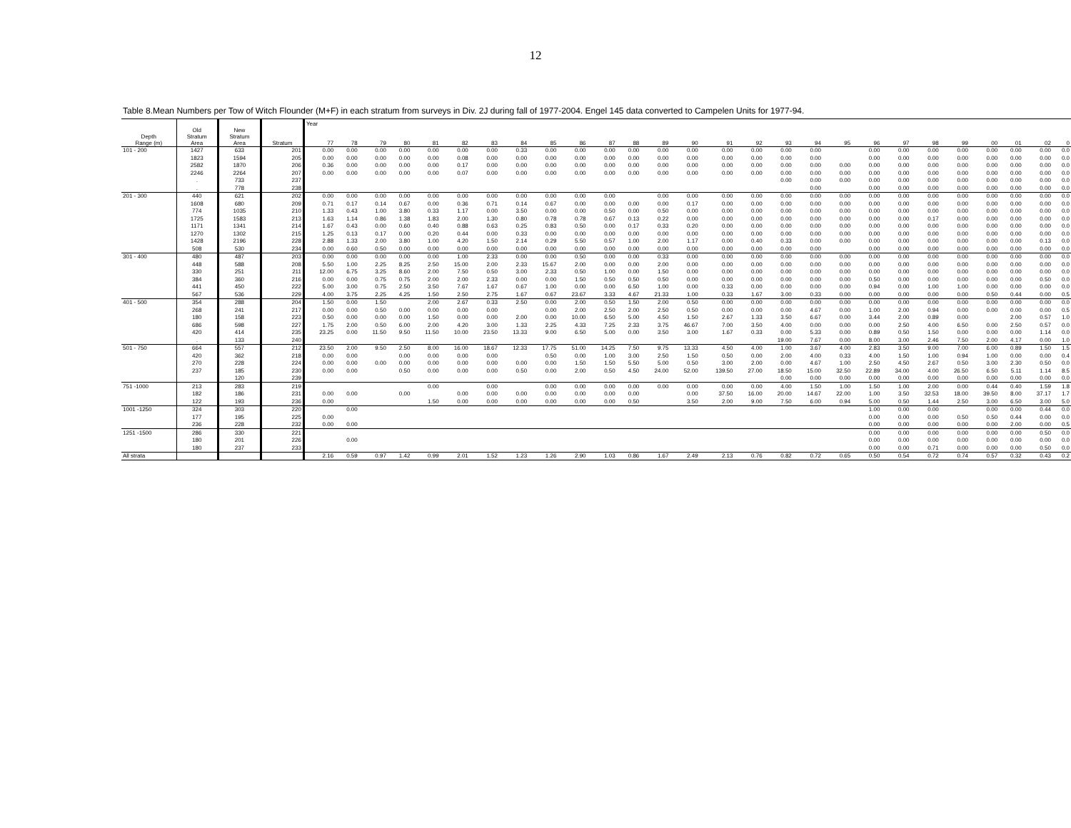12
Table 8.Mean Numbers per Tow of Witch Flounder (M+F) in each stratum from surveys in Div. 2J during fall of 1977-2004. Engel 145 data converted to Campelen Units for 1977-94.
| | | | | Year | | | | | | | | | | | | | | | | | | | | | | | | | | |
| --- | --- | --- | --- | --- | --- | --- | --- | --- | --- | --- | --- | --- | --- | --- | --- | --- | --- | --- | --- | --- | --- | --- | --- | --- | --- | --- | --- | --- | --- | --- |
| Depth Range (m) | Old Stratum Area | New Stratum Area | Stratum | 77 | 78 | 79 | 80 | 81 | 82 | 83 | 84 | 85 | 86 | 87 | 88 | 89 | 90 | 91 | 92 | 93 | 94 | 95 | 96 | 97 | 98 | 99 | 00 | 01 | 02 | 0 |
| 101 - 200 | 1427 | 633 | 201 | 0.00 | 0.00 | 0.00 | 0.00 | 0.00 | 0.00 | 0.00 | 0.33 | 0.00 | 0.00 | 0.00 | 0.00 | 0.00 | 0.00 | 0.00 | 0.00 | 0.00 | 0.00 | | 0.00 | 0.00 | 0.00 | 0.00 | 0.00 | 0.00 | 0.00 | 0.0 |
| | 1823 | 1594 | 205 | 0.00 | 0.00 | 0.00 | 0.00 | 0.00 | 0.08 | 0.00 | 0.00 | 0.00 | 0.00 | 0.00 | 0.00 | 0.00 | 0.00 | 0.00 | 0.00 | 0.00 | 0.00 | | 0.00 | 0.00 | 0.00 | 0.00 | 0.00 | 0.00 | 0.00 | 0.0 |
| | 2582 | 1870 | 206 | 0.36 | 0.00 | 0.00 | 0.00 | 0.00 | 0.17 | 0.00 | 0.00 | 0.00 | 0.00 | 0.00 | 0.00 | 0.00 | 0.00 | 0.00 | 0.00 | 0.00 | 0.00 | 0.00 | 0.00 | 0.00 | 0.00 | 0.00 | 0.00 | 0.00 | 0.00 | 0.0 |
| | 2246 | 2264 | 207 | 0.00 | 0.00 | 0.00 | 0.00 | 0.00 | 0.07 | 0.00 | 0.00 | 0.00 | 0.00 | 0.00 | 0.00 | 0.00 | 0.00 | 0.00 | 0.00 | 0.00 | 0.00 | 0.00 | 0.00 | 0.00 | 0.00 | 0.00 | 0.00 | 0.00 | 0.00 | 0.0 |
| | . | 733 | 237 | | | | | | | | | | | | | | | | | 0.00 | 0.00 | 0.00 | 0.00 | 0.00 | 0.00 | 0.00 | 0.00 | 0.00 | 0.00 | 0.0 |
| | . | 778 | 238 | | | | | | | | | | | | | | | | | | 0.00 | | 0.00 | 0.00 | 0.00 | 0.00 | 0.00 | 0.00 | 0.00 | 0.0 |
| 201 - 300 | 440 | 621 | 202 | 0.00 | 0.00 | 0.00 | 0.00 | 0.00 | 0.00 | 0.00 | 0.00 | 0.00 | 0.00 | 0.00 | | 0.00 | 0.00 | 0.00 | 0.00 | 0.00 | 0.00 | 0.00 | 0.00 | 0.00 | 0.00 | 0.00 | 0.00 | 0.00 | 0.00 | 0.0 |
| | 1608 | 680 | 209 | 0.71 | 0.17 | 0.14 | 0.67 | 0.00 | 0.36 | 0.71 | 0.14 | 0.67 | 0.00 | 0.00 | 0.00 | 0.00 | 0.17 | 0.00 | 0.00 | 0.00 | 0.00 | 0.00 | 0.00 | 0.00 | 0.00 | 0.00 | 0.00 | 0.00 | 0.00 | 0.0 |
| | 774 | 1035 | 210 | 1.33 | 0.43 | 1.00 | 3.80 | 0.33 | 1.17 | 0.00 | 3.50 | 0.00 | 0.00 | 0.50 | 0.00 | 0.50 | 0.00 | 0.00 | 0.00 | 0.00 | 0.00 | 0.00 | 0.00 | 0.00 | 0.00 | 0.00 | 0.00 | 0.00 | 0.00 | 0.0 |
| | 1725 | 1583 | 213 | 1.63 | 1.14 | 0.86 | 1.38 | 1.83 | 2.00 | 1.30 | 0.80 | 0.78 | 0.78 | 0.67 | 0.13 | 0.22 | 0.00 | 0.00 | 0.00 | 0.00 | 0.00 | 0.00 | 0.00 | 0.00 | 0.17 | 0.00 | 0.00 | 0.00 | 0.00 | 0.0 |
| | 1171 | 1341 | 214 | 1.67 | 0.43 | 0.00 | 0.60 | 0.40 | 0.88 | 0.63 | 0.25 | 0.83 | 0.50 | 0.00 | 0.17 | 0.33 | 0.20 | 0.00 | 0.00 | 0.00 | 0.00 | 0.00 | 0.00 | 0.00 | 0.00 | 0.00 | 0.00 | 0.00 | 0.00 | 0.0 |
| | 1270 | 1302 | 215 | 1.25 | 0.13 | 0.17 | 0.00 | 0.20 | 0.44 | 0.00 | 0.33 | 0.00 | 0.00 | 0.00 | 0.00 | 0.00 | 0.00 | 0.00 | 0.00 | 0.00 | 0.00 | 0.00 | 0.00 | 0.00 | 0.00 | 0.00 | 0.00 | 0.00 | 0.00 | 0.0 |
| | 1428 | 2196 | 228 | 2.88 | 1.33 | 2.00 | 3.80 | 1.00 | 4.20 | 1.50 | 2.14 | 0.29 | 5.50 | 0.57 | 1.00 | 2.00 | 1.17 | 0.00 | 0.40 | 0.33 | 0.00 | 0.00 | 0.00 | 0.00 | 0.00 | 0.00 | 0.00 | 0.00 | 0.13 | 0.0 |
| | 508 | 530 | 234 | 0.00 | 0.60 | 0.50 | 0.00 | 0.00 | 0.00 | 0.00 | 0.00 | 0.00 | 0.00 | 0.00 | 0.00 | 0.00 | 0.00 | 0.00 | 0.00 | 0.00 | 0.00 | | 0.00 | 0.00 | 0.00 | 0.00 | 0.00 | 0.00 | 0.00 | 0.0 |
| 301 - 400 | 480 | 487 | 203 | 0.00 | 0.00 | 0.00 | 0.00 | 0.00 | 1.00 | 2.33 | 0.00 | 0.00 | 0.50 | 0.00 | 0.00 | 0.33 | 0.00 | 0.00 | 0.00 | 0.00 | 0.00 | 0.00 | 0.00 | 0.00 | 0.00 | 0.00 | 0.00 | 0.00 | 0.00 | 0.0 |
| | 448 | 588 | 208 | 5.50 | 1.00 | 2.25 | 8.25 | 2.50 | 15.00 | 2.00 | 2.33 | 15.67 | 2.00 | 0.00 | 0.00 | 2.00 | 0.00 | 0.00 | 0.00 | 0.00 | 0.00 | 0.00 | 0.00 | 0.00 | 0.00 | 0.00 | 0.00 | 0.00 | 0.00 | 0.0 |
| | 330 | 251 | 211 | 12.00 | 6.75 | 3.25 | 8.60 | 2.00 | 7.50 | 0.50 | 3.00 | 2.33 | 0.50 | 1.00 | 0.00 | 1.50 | 0.00 | 0.00 | 0.00 | 0.00 | 0.00 | 0.00 | 0.00 | 0.00 | 0.00 | 0.00 | 0.00 | 0.00 | 0.00 | 0.0 |
| | 384 | 360 | 216 | 0.00 | 0.00 | 0.75 | 0.75 | 2.00 | 2.00 | 2.33 | 0.00 | 0.00 | 1.50 | 0.50 | 0.50 | 0.50 | 0.00 | 0.00 | 0.00 | 0.00 | 0.00 | 0.00 | 0.50 | 0.00 | 0.00 | 0.00 | 0.00 | 0.00 | 0.50 | 0.0 |
| | 441 | 450 | 222 | 5.00 | 3.00 | 0.75 | 2.50 | 3.50 | 7.67 | 1.67 | 0.67 | 1.00 | 0.00 | 0.00 | 6.50 | 1.00 | 0.00 | 0.33 | 0.00 | 0.00 | 0.00 | 0.00 | 0.94 | 0.00 | 1.00 | 1.00 | 0.00 | 0.00 | 0.00 | 0.0 |
| | 567 | 536 | 229 | 4.00 | 3.75 | 2.25 | 4.25 | 1.50 | 2.50 | 2.75 | 1.67 | 0.67 | 23.67 | 3.33 | 4.67 | 21.33 | 1.00 | 0.33 | 1.67 | 3.00 | 0.33 | 0.00 | 0.00 | 0.00 | 0.00 | 0.00 | 0.50 | 0.44 | 0.00 | 0.5 |
| 401 - 500 | 354 | 288 | 204 | 1.50 | 0.00 | 1.50 | | 2.00 | 2.67 | 0.33 | 2.50 | 0.00 | 2.00 | 0.50 | 1.50 | 2.00 | 0.50 | 0.00 | 0.00 | 0.00 | 0.00 | 0.00 | 0.00 | 0.00 | 0.00 | 0.00 | 0.00 | 0.00 | 0.00 | 0.0 |
| | 268 | 241 | 217 | 0.00 | 0.00 | 0.50 | 0.00 | 0.00 | 0.00 | 0.00 | | 0.00 | 2.00 | 2.50 | 2.00 | 2.50 | 0.50 | 0.00 | 0.00 | 0.00 | 4.67 | 0.00 | 1.00 | 2.00 | 0.94 | 0.00 | 0.00 | 0.00 | 0.00 | 0.5 |
| | 180 | 158 | 223 | 0.50 | 0.00 | 0.00 | 0.00 | 1.50 | 0.00 | 0.00 | 2.00 | 0.00 | 10.00 | 6.50 | 5.00 | 4.50 | 1.50 | 2.67 | 1.33 | 3.50 | 6.67 | 0.00 | 3.44 | 2.00 | 0.89 | 0.00 | | 2.00 | 0.57 | 1.0 |
| | 686 | 598 | 227 | 1.75 | 2.00 | 0.50 | 6.00 | 2.00 | 4.20 | 3.00 | 1.33 | 2.25 | 4.33 | 7.25 | 2.33 | 3.75 | 46.67 | 7.00 | 3.50 | 4.00 | 0.00 | 0.00 | 0.00 | 2.50 | 4.00 | 6.50 | 0.00 | 2.50 | 0.57 | 0.0 |
| | 420 | 414 | 235 | 23.25 | 0.00 | 11.50 | 9.50 | 11.50 | 10.00 | 23.50 | 13.33 | 9.00 | 6.50 | 5.00 | 0.00 | 3.50 | 3.00 | 1.67 | 0.33 | 0.00 | 5.33 | 0.00 | 0.89 | 0.50 | 1.50 | 0.00 | 0.00 | 0.00 | 1.14 | 0.0 |
| | . | 133 | 240 | | | | | | | | | | | | | | | | | 19.00 | 7.67 | 0.00 | 8.00 | 3.00 | 2.46 | 7.50 | 2.00 | 4.17 | 0.00 | 1.0 |
| 501 - 750 | 664 | 557 | 212 | 23.50 | 2.00 | 9.50 | 2.50 | 8.00 | 16.00 | 18.67 | 12.33 | 17.75 | 51.00 | 14.25 | 7.50 | 9.75 | 13.33 | 4.50 | 4.00 | 1.00 | 3.67 | 4.00 | 2.83 | 3.50 | 9.00 | 7.00 | 6.00 | 0.89 | 1.50 | 1.5 |
| | 420 | 362 | 218 | 0.00 | 0.00 | | 0.00 | 0.00 | 0.00 | 0.00 | | 0.50 | 0.00 | 1.00 | 3.00 | 2.50 | 1.50 | 0.50 | 0.00 | 2.00 | 4.00 | 0.33 | 4.00 | 1.50 | 1.00 | 0.94 | 1.00 | 0.00 | 0.00 | 0.4 |
| | 270 | 228 | 224 | 0.00 | 0.00 | 0.00 | 0.00 | 0.00 | 0.00 | 0.00 | 0.00 | 0.00 | 1.50 | 1.50 | 5.50 | 5.00 | 0.50 | 3.00 | 2.00 | 0.00 | 4.67 | 1.00 | 2.50 | 4.50 | 2.67 | 0.50 | 3.00 | 2.30 | 0.50 | 0.0 |
| | 237 | 185 | 230 | 0.00 | 0.00 | | 0.50 | 0.00 | 0.00 | 0.00 | 0.50 | 0.00 | 2.00 | 0.50 | 4.50 | 24.00 | 52.00 | 139.50 | 27.00 | 18.50 | 15.00 | 32.50 | 22.89 | 34.00 | 4.00 | 26.50 | 6.50 | 5.11 | 1.14 | 8.5 |
| | | 120 | 239 | | | | | | | | | | | | | | | | | 0.00 | 0.00 | 0.00 | 0.00 | 0.00 | 0.00 | 0.00 | 0.00 | 0.00 | 0.00 | 0.0 |
| 751 -1000 | 213 | 283 | 219 | | | | | 0.00 | | 0.00 | | 0.00 | 0.00 | 0.00 | 0.00 | 0.00 | 0.00 | 0.00 | 0.00 | 4.00 | 1.50 | 1.00 | 1.50 | 1.00 | 2.00 | 0.00 | 0.44 | 0.40 | 1.59 | 1.8 |
| | 182 | 186 | 231 | 0.00 | 0.00 | | 0.00 | | 0.00 | 0.00 | 0.00 | 0.00 | 0.00 | 0.00 | 0.00 | | 0.00 | 37.50 | 16.00 | 20.00 | 14.67 | 22.00 | 1.00 | 3.50 | 32.53 | 18.00 | 39.50 | 8.00 | 37.17 | 1.7 |
| | 122 | 193 | 236 | 0.00 | | | | 1.50 | 0.00 | 0.00 | 0.00 | 0.00 | 0.00 | 0.00 | 0.50 | | 3.50 | 2.00 | 9.00 | 7.50 | 6.00 | 0.94 | 5.00 | 0.50 | 1.44 | 2.50 | 3.00 | 6.50 | 3.00 | 5.0 |
| 1001 -1250 | 324 | 303 | 220 | | 0.00 | | | | | | | | | | | | | | | | | | 1.00 | 0.00 | 0.00 | | 0.00 | 0.00 | 0.44 | 0.0 |
| | 177 | 195 | 225 | 0.00 | | | | | | | | | | | | | | | | | | | 0.00 | 0.00 | 0.00 | 0.50 | 0.50 | 0.44 | 0.00 | 0.0 |
| | 236 | 228 | 232 | 0.00 | 0.00 | | | | | | | | | | | | | | | | | | 0.00 | 0.00 | 0.00 | 0.00 | 0.00 | 2.00 | 0.00 | 0.5 |
| 1251 -1500 | 286 | 330 | 221 | | | | | | | | | | | | | | | | | | | | 0.00 | 0.00 | 0.00 | 0.00 | 0.00 | 0.00 | 0.50 | 0.0 |
| | 180 | 201 | 226 | | 0.00 | | | | | | | | | | | | | | | | | | 0.00 | 0.00 | 0.00 | 0.00 | 0.00 | 0.00 | 0.00 | 0.0 |
| | 180 | 237 | 233 | | | | | | | | | | | | | | | | | | | | 0.00 | 0.00 | 0.71 | 0.00 | 0.00 | 0.00 | 0.50 | 0.0 |
| All strata | | | | 2.16 | 0.59 | 0.97 | 1.42 | 0.99 | 2.01 | 1.52 | 1.23 | 1.26 | 2.90 | 1.03 | 0.86 | 1.67 | 2.49 | 2.13 | 0.76 | 0.82 | 0.72 | 0.65 | 0.50 | 0.54 | 0.72 | 0.74 | 0.57 | 0.32 | 0.43 | 0.2 |